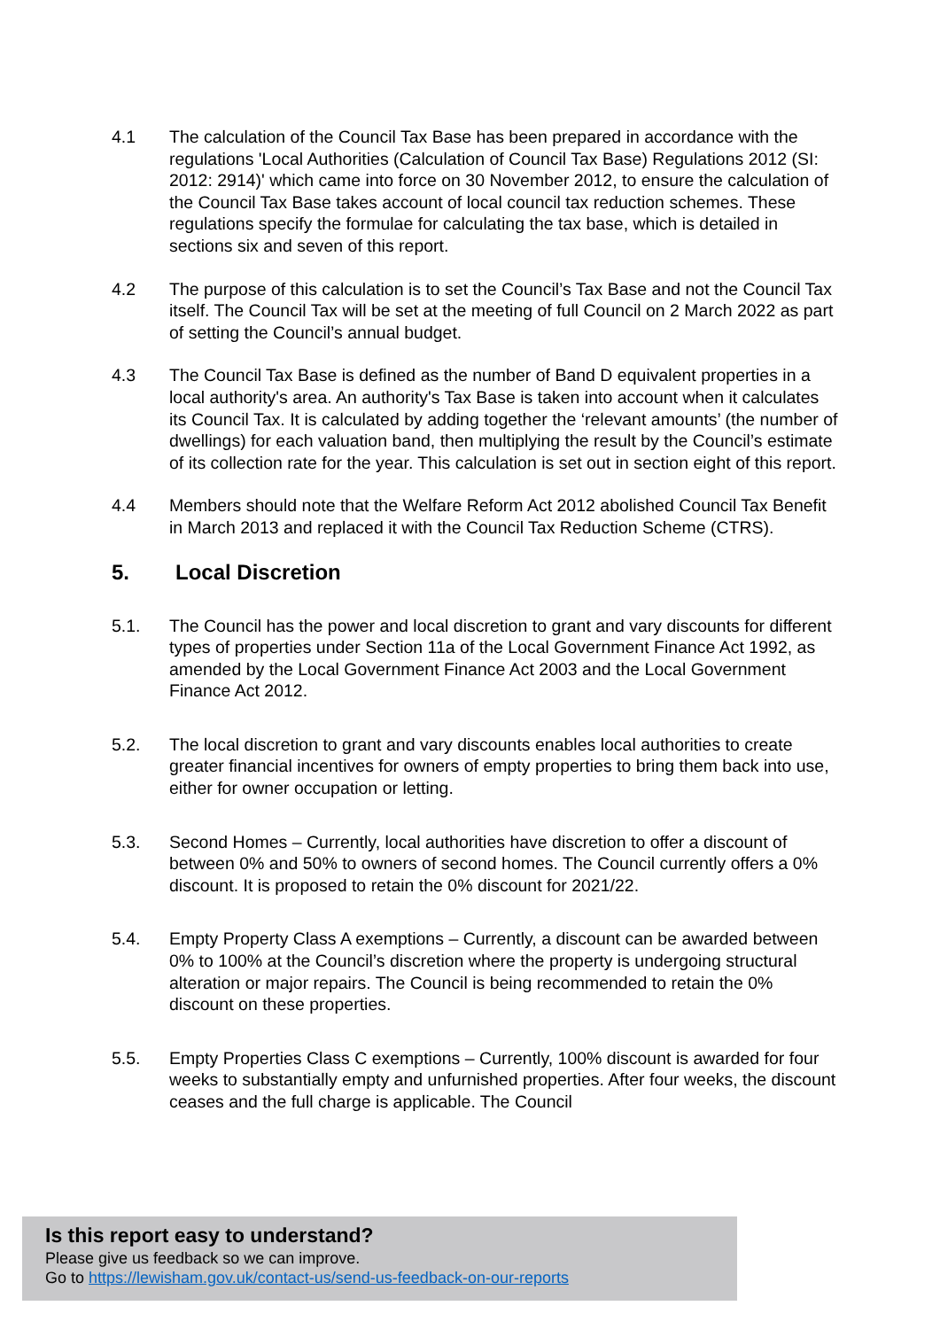4.1 The calculation of the Council Tax Base has been prepared in accordance with the regulations 'Local Authorities (Calculation of Council Tax Base) Regulations 2012 (SI: 2012: 2914)' which came into force on 30 November 2012, to ensure the calculation of the Council Tax Base takes account of local council tax reduction schemes. These regulations specify the formulae for calculating the tax base, which is detailed in sections six and seven of this report.
4.2 The purpose of this calculation is to set the Council’s Tax Base and not the Council Tax itself. The Council Tax will be set at the meeting of full Council on 2 March 2022 as part of setting the Council’s annual budget.
4.3 The Council Tax Base is defined as the number of Band D equivalent properties in a local authority's area. An authority's Tax Base is taken into account when it calculates its Council Tax. It is calculated by adding together the ‘relevant amounts’ (the number of dwellings) for each valuation band, then multiplying the result by the Council’s estimate of its collection rate for the year. This calculation is set out in section eight of this report.
4.4 Members should note that the Welfare Reform Act 2012 abolished Council Tax Benefit in March 2013 and replaced it with the Council Tax Reduction Scheme (CTRS).
5. Local Discretion
5.1. The Council has the power and local discretion to grant and vary discounts for different types of properties under Section 11a of the Local Government Finance Act 1992, as amended by the Local Government Finance Act 2003 and the Local Government Finance Act 2012.
5.2. The local discretion to grant and vary discounts enables local authorities to create greater financial incentives for owners of empty properties to bring them back into use, either for owner occupation or letting.
5.3. Second Homes – Currently, local authorities have discretion to offer a discount of between 0% and 50% to owners of second homes. The Council currently offers a 0% discount. It is proposed to retain the 0% discount for 2021/22.
5.4. Empty Property Class A exemptions – Currently, a discount can be awarded between 0% to 100% at the Council’s discretion where the property is undergoing structural alteration or major repairs. The Council is being recommended to retain the 0% discount on these properties.
5.5. Empty Properties Class C exemptions – Currently, 100% discount is awarded for four weeks to substantially empty and unfurnished properties. After four weeks, the discount ceases and the full charge is applicable. The Council
Is this report easy to understand?
Please give us feedback so we can improve.
Go to https://lewisham.gov.uk/contact-us/send-us-feedback-on-our-reports